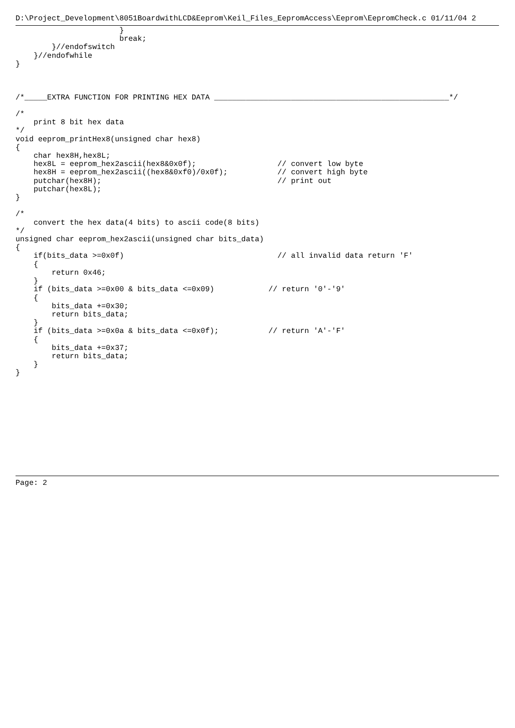D:\Project_Development\8051BoardwithLCD&Eeprom\Keil_Files_EepromAccess\Eeprom\EepromCheck.c 01/11/04 2
                       }
                       break;
        }//endofswitch
    }//endofwhile
}



/*_____EXTRA FUNCTION FOR PRINTING HEX DATA ____________________________________________________*/

/*
    print 8 bit hex data
*/
void eeprom_printHex8(unsigned char hex8)
{
    char hex8H,hex8L;
    hex8L = eeprom_hex2ascii(hex8&0x0f);                  // convert low byte
    hex8H = eeprom_hex2ascii((hex8&0xf0)/0x0f);           // convert high byte
    putchar(hex8H);                                       // print out
    putchar(hex8L);
}

/*
    convert the hex data(4 bits) to ascii code(8 bits)
*/
unsigned char eeprom_hex2ascii(unsigned char bits_data)
{
    if(bits_data >=0x0f)                                  // all invalid data return 'F'
    {
        return 0x46;
    }
    if (bits_data >=0x00 & bits_data <=0x09)            // return '0'-'9'
    {
        bits_data +=0x30;
        return bits_data;
    }
    if (bits_data >=0x0a & bits_data <=0x0f);           // return 'A'-'F'
    {
        bits_data +=0x37;
        return bits_data;
    }
}
Page: 2